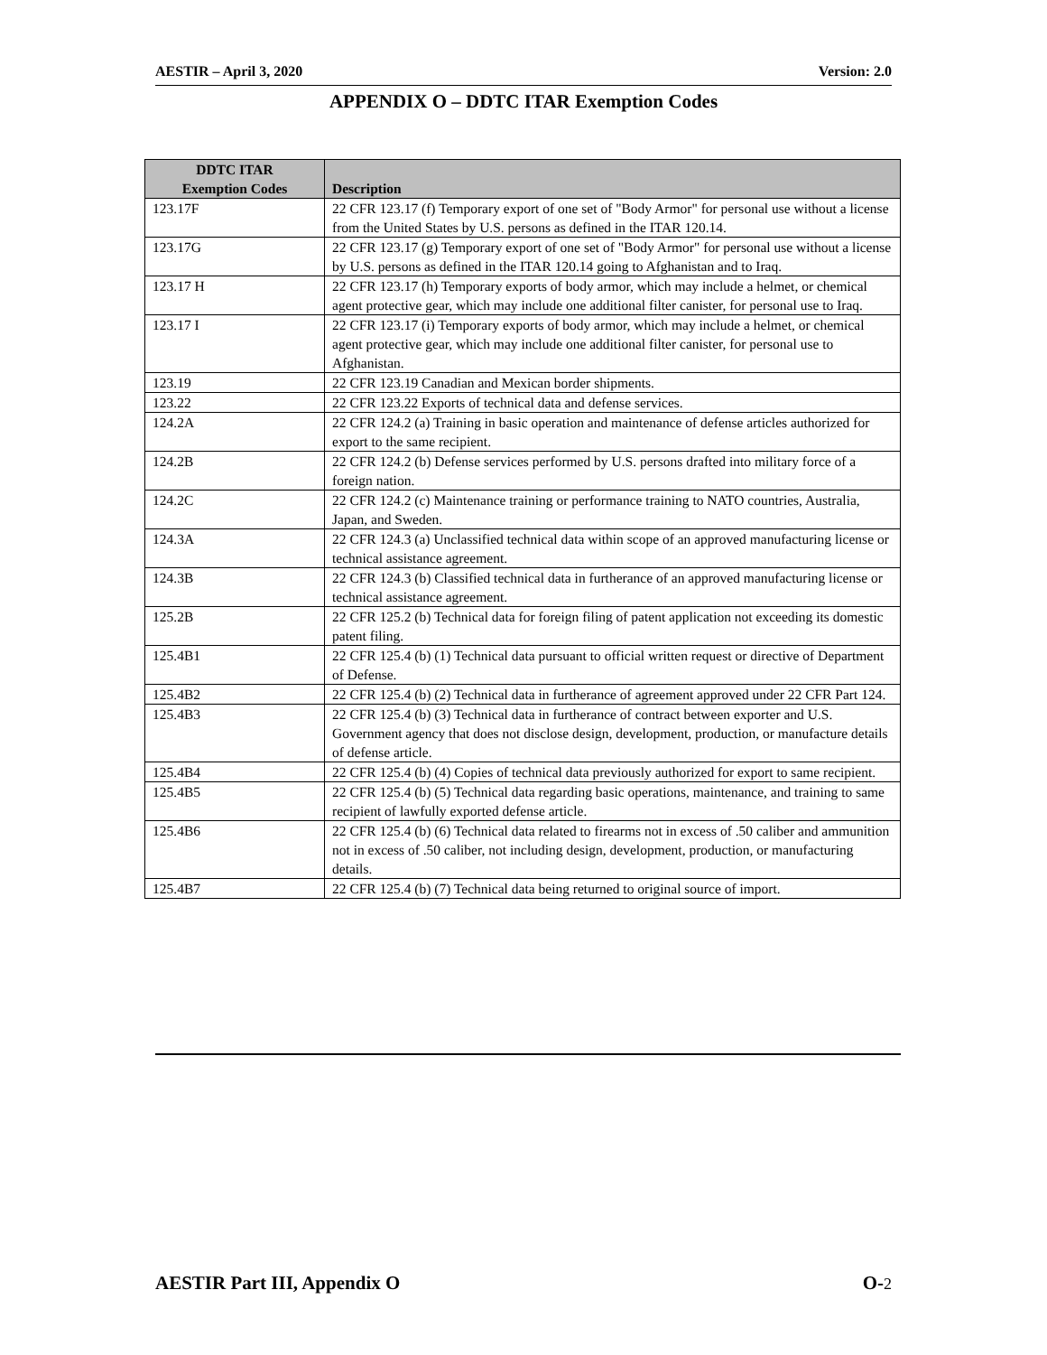AESTIR – April 3, 2020 Version: 2.0
APPENDIX O – DDTC ITAR Exemption Codes
| DDTC ITAR Exemption Codes | Description |
| --- | --- |
| 123.17F | 22 CFR 123.17 (f) Temporary export of one set of "Body Armor" for personal use without a license from the United States by U.S. persons as defined in the ITAR 120.14. |
| 123.17G | 22 CFR 123.17 (g) Temporary export of one set of "Body Armor" for personal use without a license by U.S. persons as defined in the ITAR 120.14 going to Afghanistan and to Iraq. |
| 123.17 H | 22 CFR 123.17 (h) Temporary exports of body armor, which may include a helmet, or chemical agent protective gear, which may include one additional filter canister, for personal use to Iraq. |
| 123.17 I | 22 CFR 123.17 (i) Temporary exports of body armor, which may include a helmet, or chemical agent protective gear, which may include one additional filter canister, for personal use to Afghanistan. |
| 123.19 | 22 CFR 123.19 Canadian and Mexican border shipments. |
| 123.22 | 22 CFR 123.22 Exports of technical data and defense services. |
| 124.2A | 22 CFR 124.2 (a) Training in basic operation and maintenance of defense articles authorized for export to the same recipient. |
| 124.2B | 22 CFR 124.2 (b) Defense services performed by U.S. persons drafted into military force of a foreign nation. |
| 124.2C | 22 CFR 124.2 (c) Maintenance training or performance training to NATO countries, Australia, Japan, and Sweden. |
| 124.3A | 22 CFR 124.3 (a) Unclassified technical data within scope of an approved manufacturing license or technical assistance agreement. |
| 124.3B | 22 CFR 124.3 (b) Classified technical data in furtherance of an approved manufacturing license or technical assistance agreement. |
| 125.2B | 22 CFR 125.2 (b) Technical data for foreign filing of patent application not exceeding its domestic patent filing. |
| 125.4B1 | 22 CFR 125.4 (b) (1) Technical data pursuant to official written request or directive of Department of Defense. |
| 125.4B2 | 22 CFR 125.4 (b) (2) Technical data in furtherance of agreement approved under 22 CFR Part 124. |
| 125.4B3 | 22 CFR 125.4 (b) (3) Technical data in furtherance of contract between exporter and U.S. Government agency that does not disclose design, development, production, or manufacture details of defense article. |
| 125.4B4 | 22 CFR 125.4 (b) (4) Copies of technical data previously authorized for export to same recipient. |
| 125.4B5 | 22 CFR 125.4 (b) (5) Technical data regarding basic operations, maintenance, and training to same recipient of lawfully exported defense article. |
| 125.4B6 | 22 CFR 125.4 (b) (6) Technical data related to firearms not in excess of .50 caliber and ammunition not in excess of .50 caliber, not including design, development, production, or manufacturing details. |
| 125.4B7 | 22 CFR 125.4 (b) (7) Technical data being returned to original source of import. |
AESTIR Part III, Appendix O O-2